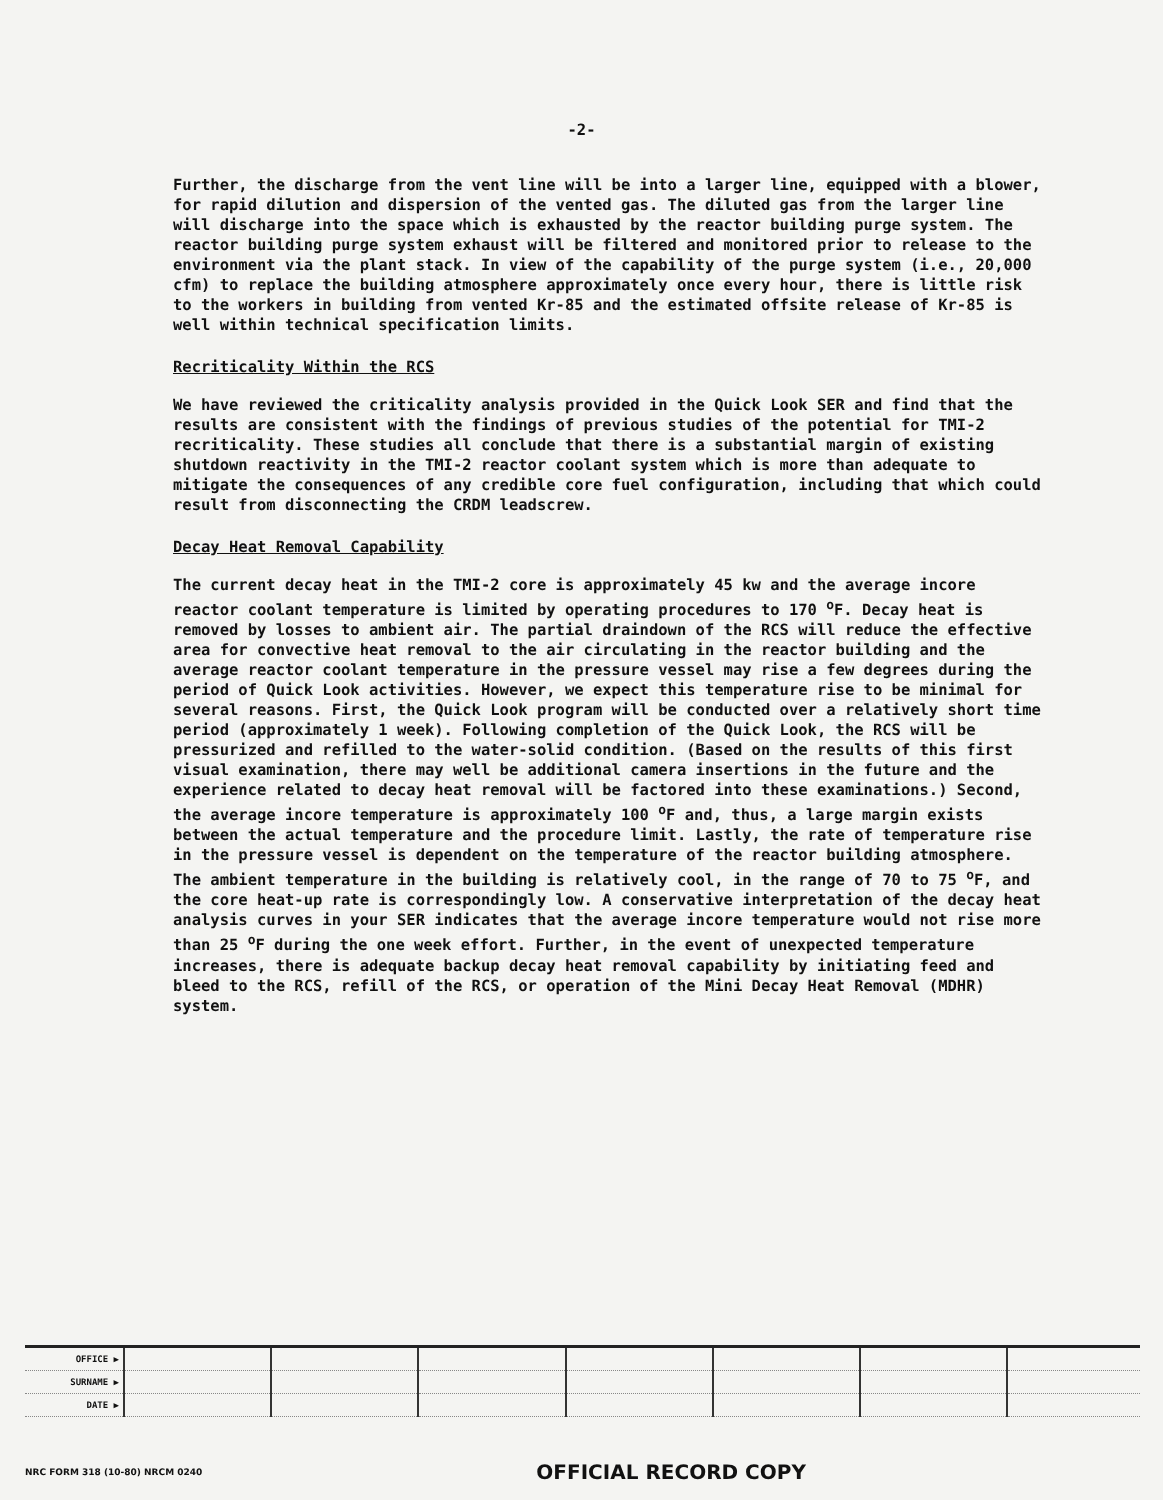-2-
Further, the discharge from the vent line will be into a larger line, equipped with a blower, for rapid dilution and dispersion of the vented gas. The diluted gas from the larger line will discharge into the space which is exhausted by the reactor building purge system. The reactor building purge system exhaust will be filtered and monitored prior to release to the environment via the plant stack. In view of the capability of the purge system (i.e., 20,000 cfm) to replace the building atmosphere approximately once every hour, there is little risk to the workers in building from vented Kr-85 and the estimated offsite release of Kr-85 is well within technical specification limits.
Recriticality Within the RCS
We have reviewed the criticality analysis provided in the Quick Look SER and find that the results are consistent with the findings of previous studies of the potential for TMI-2 recriticality. These studies all conclude that there is a substantial margin of existing shutdown reactivity in the TMI-2 reactor coolant system which is more than adequate to mitigate the consequences of any credible core fuel configuration, including that which could result from disconnecting the CRDM leadscrew.
Decay Heat Removal Capability
The current decay heat in the TMI-2 core is approximately 45 kw and the average incore reactor coolant temperature is limited by operating procedures to 170 <sup>o</sup>F. Decay heat is removed by losses to ambient air. The partial draindown of the RCS will reduce the effective area for convective heat removal to the air circulating in the reactor building and the average reactor coolant temperature in the pressure vessel may rise a few degrees during the period of Quick Look activities. However, we expect this temperature rise to be minimal for several reasons. First, the Quick Look program will be conducted over a relatively short time period (approximately 1 week). Following completion of the Quick Look, the RCS will be pressurized and refilled to the water-solid condition. (Based on the results of this first visual examination, there may well be additional camera insertions in the future and the experience related to decay heat removal will be factored into these examinations.) Second, the average incore temperature is approximately 100 <sup>o</sup>F and, thus, a large margin exists between the actual temperature and the procedure limit. Lastly, the rate of temperature rise in the pressure vessel is dependent on the temperature of the reactor building atmosphere. The ambient temperature in the building is relatively cool, in the range of 70 to 75 <sup>o</sup>F, and the core heat-up rate is correspondingly low. A conservative interpretation of the decay heat analysis curves in your SER indicates that the average incore temperature would not rise more than 25 <sup>o</sup>F during the one week effort. Further, in the event of unexpected temperature increases, there is adequate backup decay heat removal capability by initiating feed and bleed to the RCS, refill of the RCS, or operation of the Mini Decay Heat Removal (MDHR) system.
| OFFICE ▶ | | | | | | | |
| SURNAME ▶ | | | | | | | |
| DATE ▶ | | | | | | | |
NRC FORM 318 (10-80) NRCM 0240 OFFICIAL RECORD COPY